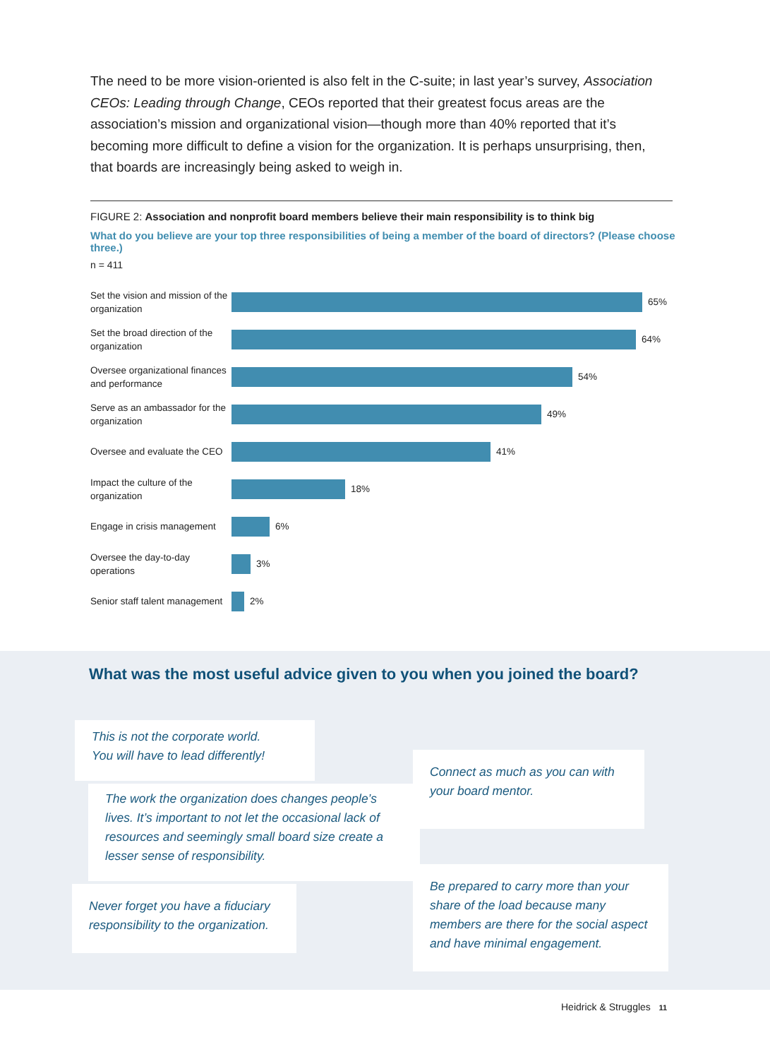The need to be more vision-oriented is also felt in the C-suite; in last year’s survey, Association CEOs: Leading through Change, CEOs reported that their greatest focus areas are the association’s mission and organizational vision—though more than 40% reported that it’s becoming more difficult to define a vision for the organization. It is perhaps unsurprising, then, that boards are increasingly being asked to weigh in.
FIGURE 2: Association and nonprofit board members believe their main responsibility is to think big
What do you believe are your top three responsibilities of being a member of the board of directors? (Please choose three.)
n = 411
Set the vision and mission of the organization
65%
Set the broad direction of the organization
64%
Oversee organizational finances and performance
54%
Serve as an ambassador for the organization
49%
Oversee and evaluate the CEO
41%
Impact the culture of the organization
18%
Engage in crisis management
6%
Oversee the day-to-day operations
3%
Senior staff talent management
2%
What was the most useful advice given to you when you joined the board?
This is not the corporate world.
You will have to lead differently!
The work the organization does changes people’s lives. It’s important to not let the occasional lack of resources and seemingly small board size create a lesser sense of responsibility.
Never forget you have a fiduciary responsibility to the organization.
Connect as much as you can with your board mentor.
Be prepared to carry more than your share of the load because many members are there for the social aspect and have minimal engagement.
Heidrick & Struggles 11